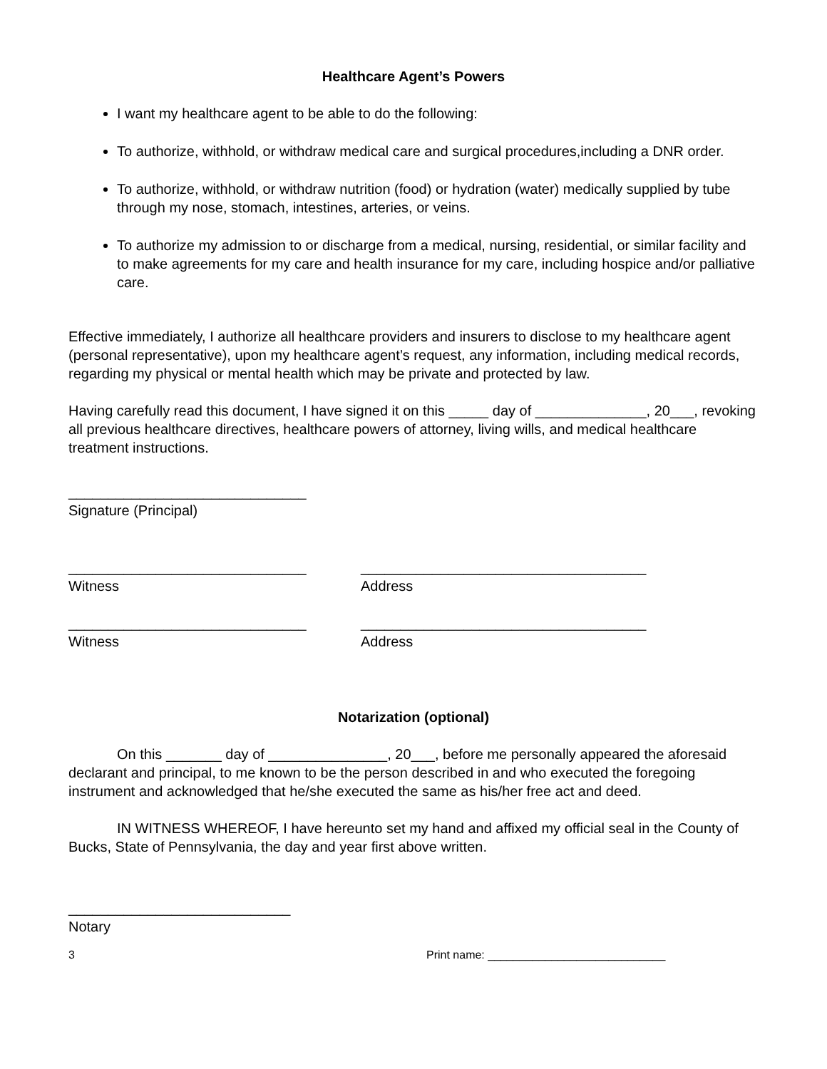Healthcare Agent’s Powers
I want my healthcare agent to be able to do the following:
To authorize, withhold, or withdraw medical care and surgical procedures,including a DNR order.
To authorize, withhold, or withdraw nutrition (food) or hydration (water) medically supplied by tube through my nose, stomach, intestines, arteries, or veins.
To authorize my admission to or discharge from a medical, nursing, residential, or similar facility and to make agreements for my care and health insurance for my care, including hospice and/or palliative care.
Effective immediately, I authorize all healthcare providers and insurers to disclose to my healthcare agent (personal representative), upon my healthcare agent’s request, any information, including medical records, regarding my physical or mental health which may be private and protected by law.
Having carefully read this document, I have signed it on this _____ day of ______________, 20___, revoking all previous healthcare directives, healthcare powers of attorney, living wills, and medical healthcare treatment instructions.
______________________________
Signature (Principal)
______________________________
Witness
____________________________________
Address
______________________________
Witness
____________________________________
Address
Notarization (optional)
On this _______ day of _______________, 20___, before me personally appeared the aforesaid declarant and principal, to me known to be the person described in and who executed the foregoing instrument and acknowledged that he/she executed the same as his/her free act and deed.
IN WITNESS WHEREOF, I have hereunto set my hand and affixed my official seal in the County of Bucks, State of Pennsylvania, the day and year first above written.
____________________________
Notary
3 Print name: ____________________________